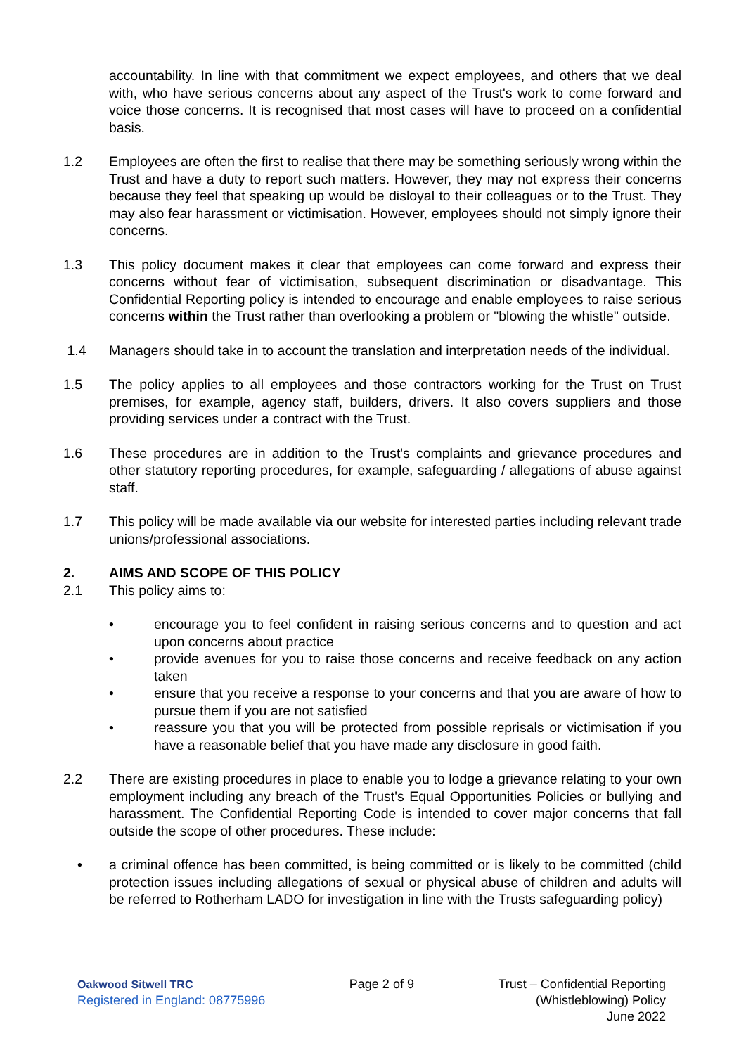accountability. In line with that commitment we expect employees, and others that we deal with, who have serious concerns about any aspect of the Trust's work to come forward and voice those concerns. It is recognised that most cases will have to proceed on a confidential basis.
1.2 Employees are often the first to realise that there may be something seriously wrong within the Trust and have a duty to report such matters. However, they may not express their concerns because they feel that speaking up would be disloyal to their colleagues or to the Trust. They may also fear harassment or victimisation. However, employees should not simply ignore their concerns.
1.3 This policy document makes it clear that employees can come forward and express their concerns without fear of victimisation, subsequent discrimination or disadvantage. This Confidential Reporting policy is intended to encourage and enable employees to raise serious concerns within the Trust rather than overlooking a problem or "blowing the whistle" outside.
1.4 Managers should take in to account the translation and interpretation needs of the individual.
1.5 The policy applies to all employees and those contractors working for the Trust on Trust premises, for example, agency staff, builders, drivers. It also covers suppliers and those providing services under a contract with the Trust.
1.6 These procedures are in addition to the Trust's complaints and grievance procedures and other statutory reporting procedures, for example, safeguarding / allegations of abuse against staff.
1.7 This policy will be made available via our website for interested parties including relevant trade unions/professional associations.
2. AIMS AND SCOPE OF THIS POLICY
2.1 This policy aims to:
• encourage you to feel confident in raising serious concerns and to question and act upon concerns about practice
• provide avenues for you to raise those concerns and receive feedback on any action taken
• ensure that you receive a response to your concerns and that you are aware of how to pursue them if you are not satisfied
• reassure you that you will be protected from possible reprisals or victimisation if you have a reasonable belief that you have made any disclosure in good faith.
2.2 There are existing procedures in place to enable you to lodge a grievance relating to your own employment including any breach of the Trust's Equal Opportunities Policies or bullying and harassment. The Confidential Reporting Code is intended to cover major concerns that fall outside the scope of other procedures. These include:
• a criminal offence has been committed, is being committed or is likely to be committed (child protection issues including allegations of sexual or physical abuse of children and adults will be referred to Rotherham LADO for investigation in line with the Trusts safeguarding policy)
Oakwood Sitwell TRC
Registered in England: 08775996
Page 2 of 9 Trust – Confidential Reporting
(Whistleblowing) Policy
June 2022